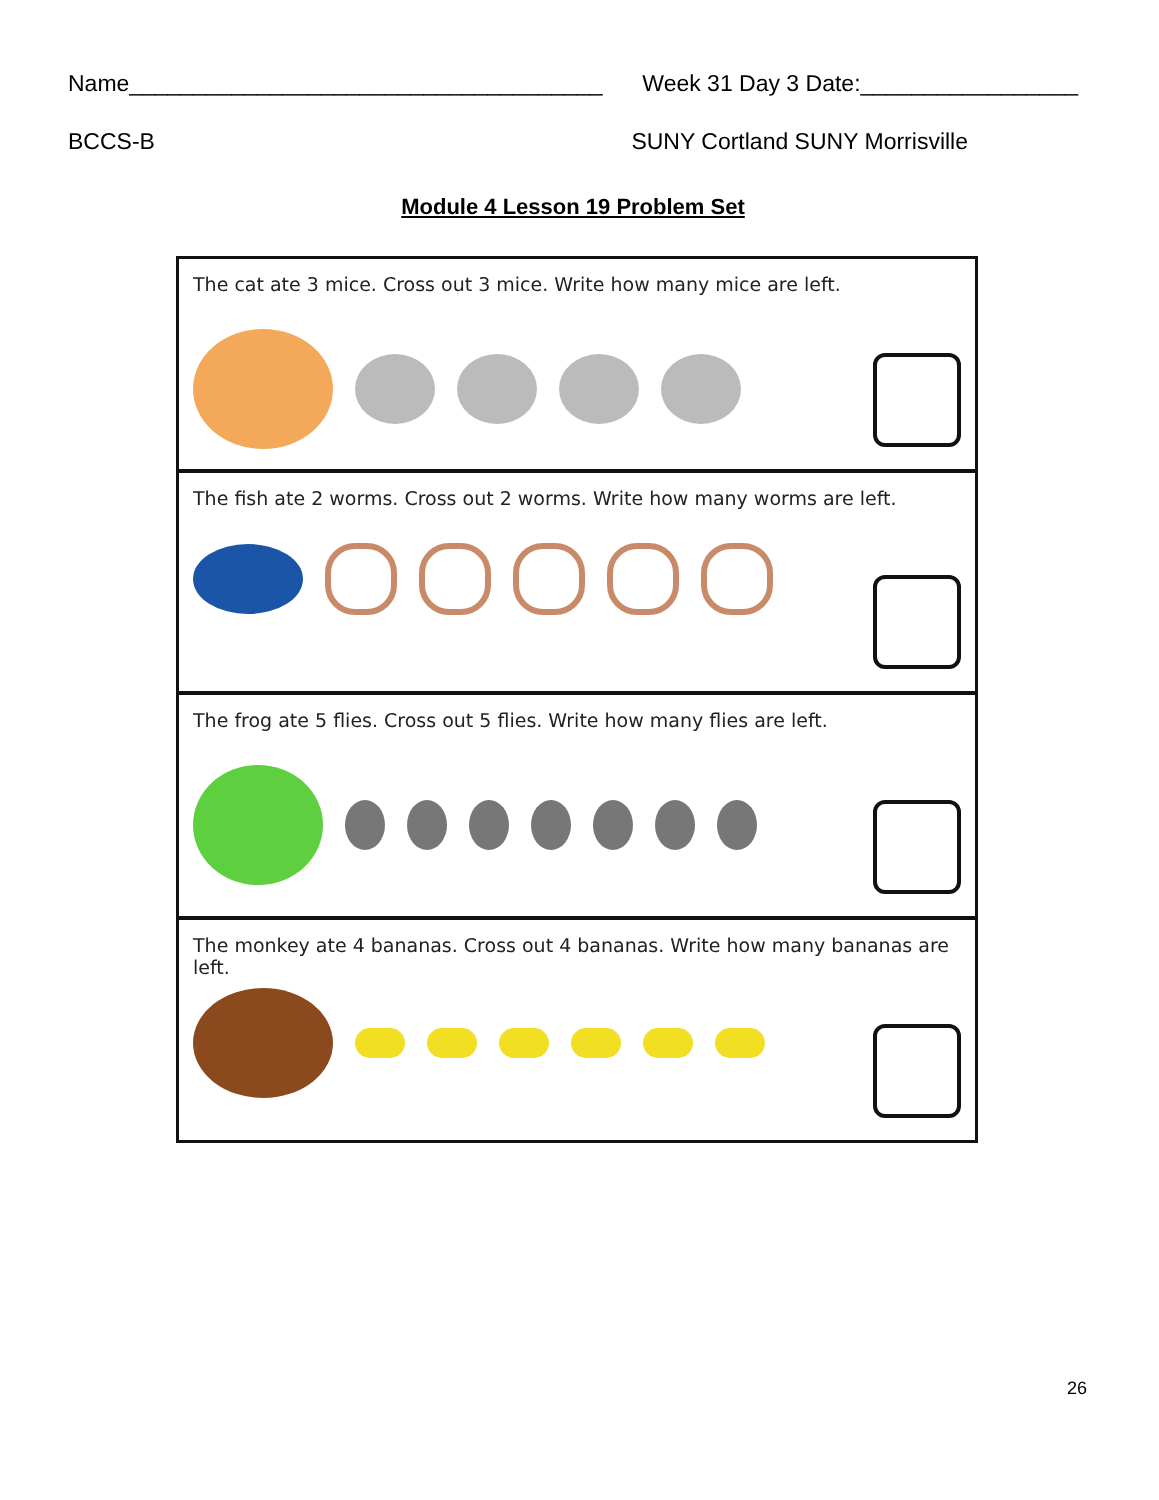Name_____________________________________ Week 31 Day 3 Date:_________________
BCCS-B SUNY Cortland SUNY Morrisville
Module 4 Lesson 19 Problem Set
The cat ate 3 mice. Cross out 3 mice. Write how many mice are left.
The fish ate 2 worms. Cross out 2 worms. Write how many worms are left.
The frog ate 5 flies. Cross out 5 flies. Write how many flies are left.
The monkey ate 4 bananas. Cross out 4 bananas. Write how many bananas are left.
26